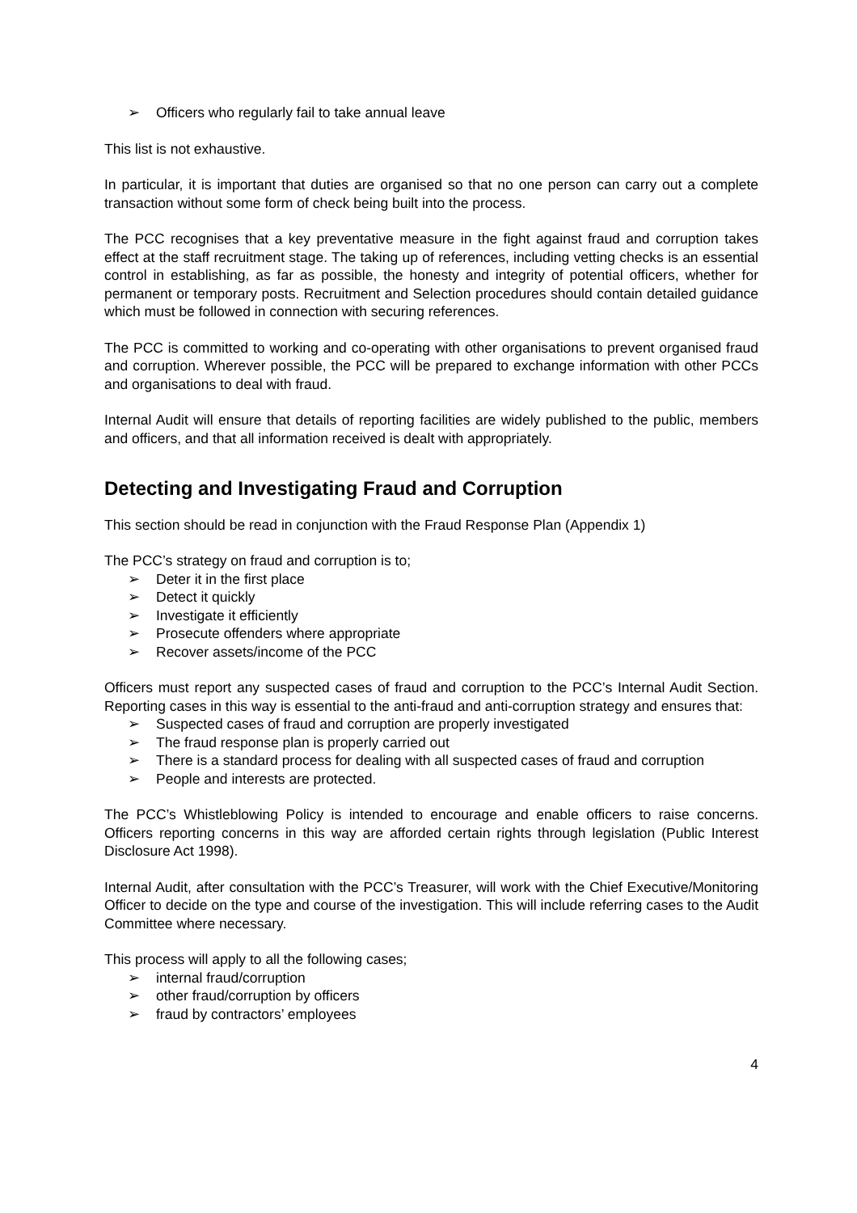➢ Officers who regularly fail to take annual leave
This list is not exhaustive.
In particular, it is important that duties are organised so that no one person can carry out a complete transaction without some form of check being built into the process.
The PCC recognises that a key preventative measure in the fight against fraud and corruption takes effect at the staff recruitment stage. The taking up of references, including vetting checks is an essential control in establishing, as far as possible, the honesty and integrity of potential officers, whether for permanent or temporary posts. Recruitment and Selection procedures should contain detailed guidance which must be followed in connection with securing references.
The PCC is committed to working and co-operating with other organisations to prevent organised fraud and corruption. Wherever possible, the PCC will be prepared to exchange information with other PCCs and organisations to deal with fraud.
Internal Audit will ensure that details of reporting facilities are widely published to the public, members and officers, and that all information received is dealt with appropriately.
Detecting and Investigating Fraud and Corruption
This section should be read in conjunction with the Fraud Response Plan (Appendix 1)
The PCC’s strategy on fraud and corruption is to;
➢ Deter it in the first place
➢ Detect it quickly
➢ Investigate it efficiently
➢ Prosecute offenders where appropriate
➢ Recover assets/income of the PCC
Officers must report any suspected cases of fraud and corruption to the PCC’s Internal Audit Section. Reporting cases in this way is essential to the anti-fraud and anti-corruption strategy and ensures that:
➢ Suspected cases of fraud and corruption are properly investigated
➢ The fraud response plan is properly carried out
➢ There is a standard process for dealing with all suspected cases of fraud and corruption
➢ People and interests are protected.
The PCC’s Whistleblowing Policy is intended to encourage and enable officers to raise concerns. Officers reporting concerns in this way are afforded certain rights through legislation (Public Interest Disclosure Act 1998).
Internal Audit, after consultation with the PCC’s Treasurer, will work with the Chief Executive/Monitoring Officer to decide on the type and course of the investigation. This will include referring cases to the Audit Committee where necessary.
This process will apply to all the following cases;
➢ internal fraud/corruption
➢ other fraud/corruption by officers
➢ fraud by contractors’ employees
4